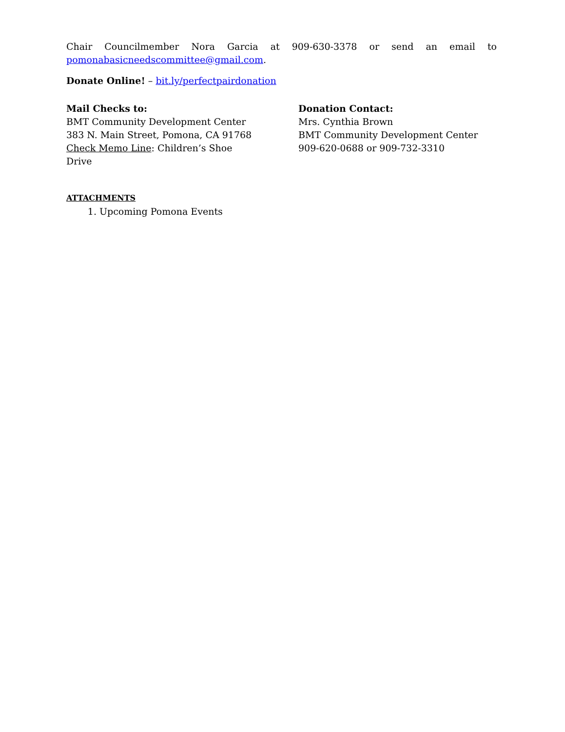Chair Councilmember Nora Garcia at 909-630-3378 or send an email to pomonabasicneedscommittee@gmail.com.
Donate Online! – bit.ly/perfectpairdonation
Mail Checks to:
BMT Community Development Center
383 N. Main Street, Pomona, CA 91768
Check Memo Line: Children’s Shoe
Drive
Donation Contact:
Mrs. Cynthia Brown
BMT Community Development Center
909-620-0688 or 909-732-3310
ATTACHMENTS
1. Upcoming Pomona Events